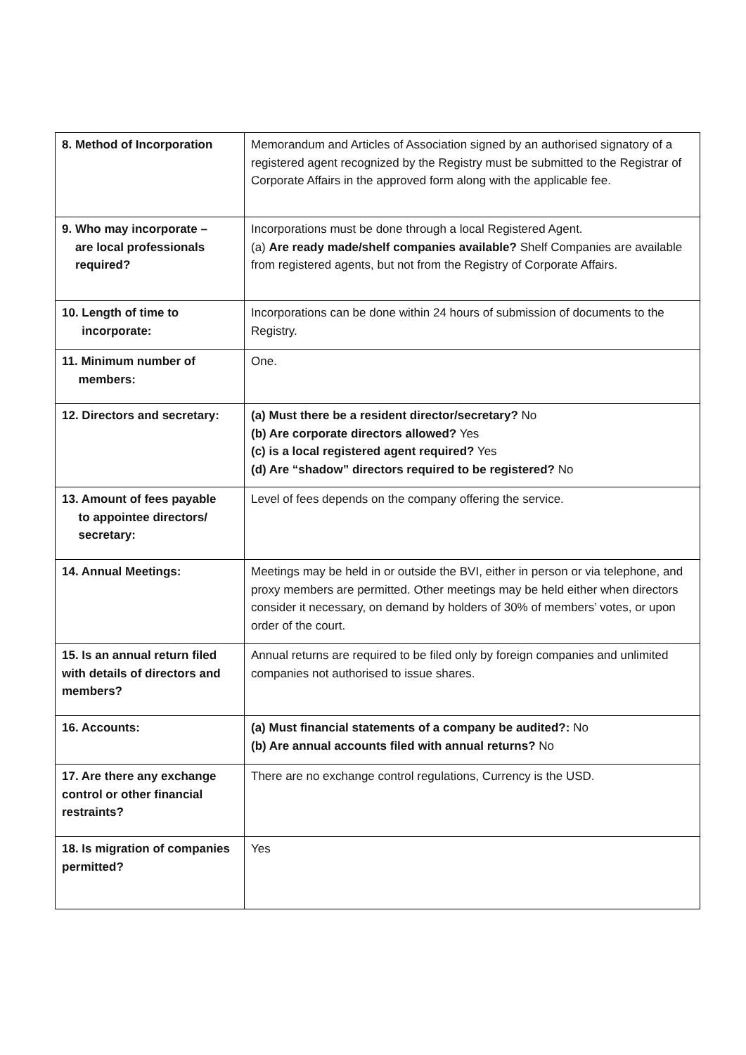| 8. Method of Incorporation | Memorandum and Articles of Association signed by an authorised signatory of a registered agent recognized by the Registry must be submitted to the Registrar of Corporate Affairs in the approved form along with the applicable fee. |
| 9. Who may incorporate – are local professionals required? | Incorporations must be done through a local Registered Agent. (a) Are ready made/shelf companies available? Shelf Companies are available from registered agents, but not from the Registry of Corporate Affairs. |
| 10. Length of time to incorporate: | Incorporations can be done within 24 hours of submission of documents to the Registry. |
| 11. Minimum number of members: | One. |
| 12. Directors and secretary: | (a) Must there be a resident director/secretary? No (b) Are corporate directors allowed? Yes (c) is a local registered agent required? Yes (d) Are “shadow” directors required to be registered? No |
| 13. Amount of fees payable to appointee directors/ secretary: | Level of fees depends on the company offering the service. |
| 14. Annual Meetings: | Meetings may be held in or outside the BVI, either in person or via telephone, and proxy members are permitted. Other meetings may be held either when directors consider it necessary, on demand by holders of 30% of members’ votes, or upon order of the court. |
| 15. Is an annual return filed with details of directors and members? | Annual returns are required to be filed only by foreign companies and unlimited companies not authorised to issue shares. |
| 16. Accounts: | (a) Must financial statements of a company be audited?: No (b) Are annual accounts filed with annual returns? No |
| 17. Are there any exchange control or other financial restraints? | There are no exchange control regulations, Currency is the USD. |
| 18. Is migration of companies permitted? | Yes |